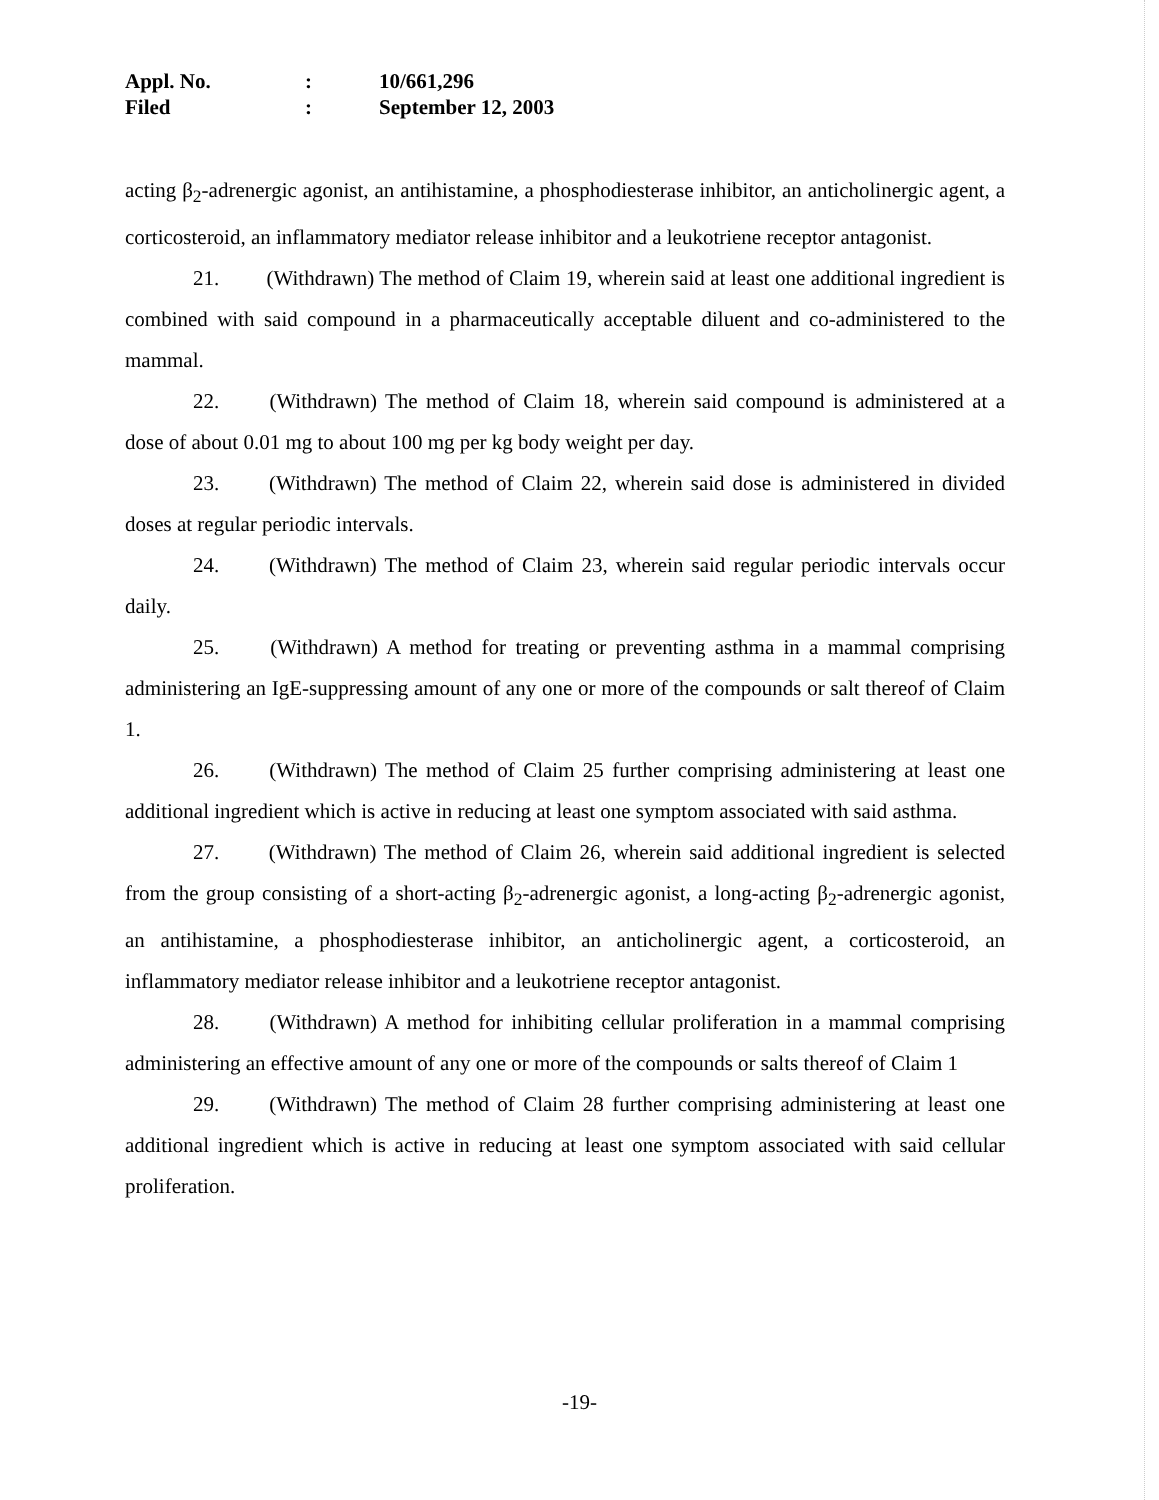Appl. No.: 10/661,296
Filed: September 12, 2003
acting β<sub>2</sub>-adrenergic agonist, an antihistamine, a phosphodiesterase inhibitor, an anticholinergic agent, a corticosteroid, an inflammatory mediator release inhibitor and a leukotriene receptor antagonist.
21. (Withdrawn) The method of Claim 19, wherein said at least one additional ingredient is combined with said compound in a pharmaceutically acceptable diluent and co-administered to the mammal.
22. (Withdrawn) The method of Claim 18, wherein said compound is administered at a dose of about 0.01 mg to about 100 mg per kg body weight per day.
23. (Withdrawn) The method of Claim 22, wherein said dose is administered in divided doses at regular periodic intervals.
24. (Withdrawn) The method of Claim 23, wherein said regular periodic intervals occur daily.
25. (Withdrawn) A method for treating or preventing asthma in a mammal comprising administering an IgE-suppressing amount of any one or more of the compounds or salt thereof of Claim 1.
26. (Withdrawn) The method of Claim 25 further comprising administering at least one additional ingredient which is active in reducing at least one symptom associated with said asthma.
27. (Withdrawn) The method of Claim 26, wherein said additional ingredient is selected from the group consisting of a short-acting β<sub>2</sub>-adrenergic agonist, a long-acting β<sub>2</sub>-adrenergic agonist, an antihistamine, a phosphodiesterase inhibitor, an anticholinergic agent, a corticosteroid, an inflammatory mediator release inhibitor and a leukotriene receptor antagonist.
28. (Withdrawn) A method for inhibiting cellular proliferation in a mammal comprising administering an effective amount of any one or more of the compounds or salts thereof of Claim 1
29. (Withdrawn) The method of Claim 28 further comprising administering at least one additional ingredient which is active in reducing at least one symptom associated with said cellular proliferation.
-19-